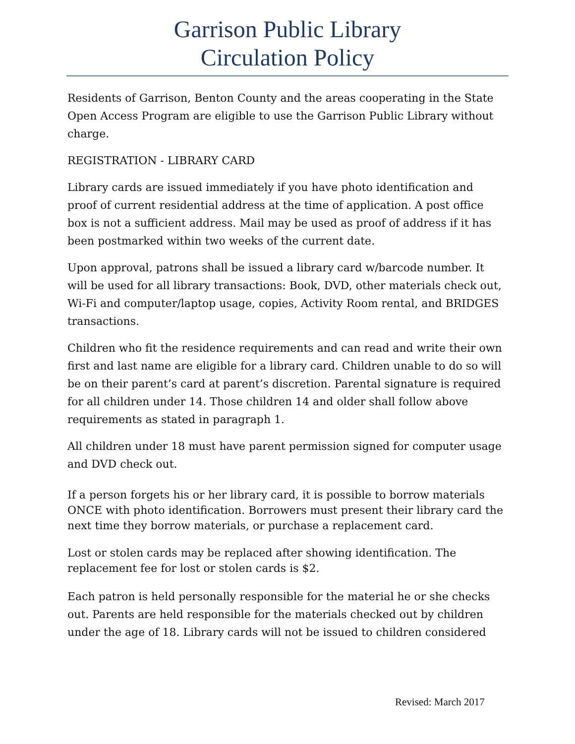Garrison Public Library
Circulation Policy
Residents of Garrison, Benton County and the areas cooperating in the State Open Access Program are eligible to use the Garrison Public Library without charge.
REGISTRATION - LIBRARY CARD
Library cards are issued immediately if you have photo identification and proof of current residential address at the time of application. A post office box is not a sufficient address. Mail may be used as proof of address if it has been postmarked within two weeks of the current date.
Upon approval, patrons shall be issued a library card w/barcode number. It will be used for all library transactions: Book, DVD, other materials check out, Wi-Fi and computer/laptop usage, copies, Activity Room rental, and BRIDGES transactions.
Children who fit the residence requirements and can read and write their own first and last name are eligible for a library card. Children unable to do so will be on their parent’s card at parent’s discretion. Parental signature is required for all children under 14. Those children 14 and older shall follow above requirements as stated in paragraph 1.
All children under 18 must have parent permission signed for computer usage and DVD check out.
If a person forgets his or her library card, it is possible to borrow materials ONCE with photo identification. Borrowers must present their library card the next time they borrow materials, or purchase a replacement card.
Lost or stolen cards may be replaced after showing identification. The replacement fee for lost or stolen cards is $2.
Each patron is held personally responsible for the material he or she checks out. Parents are held responsible for the materials checked out by children under the age of 18. Library cards will not be issued to children considered
Revised: March 2017